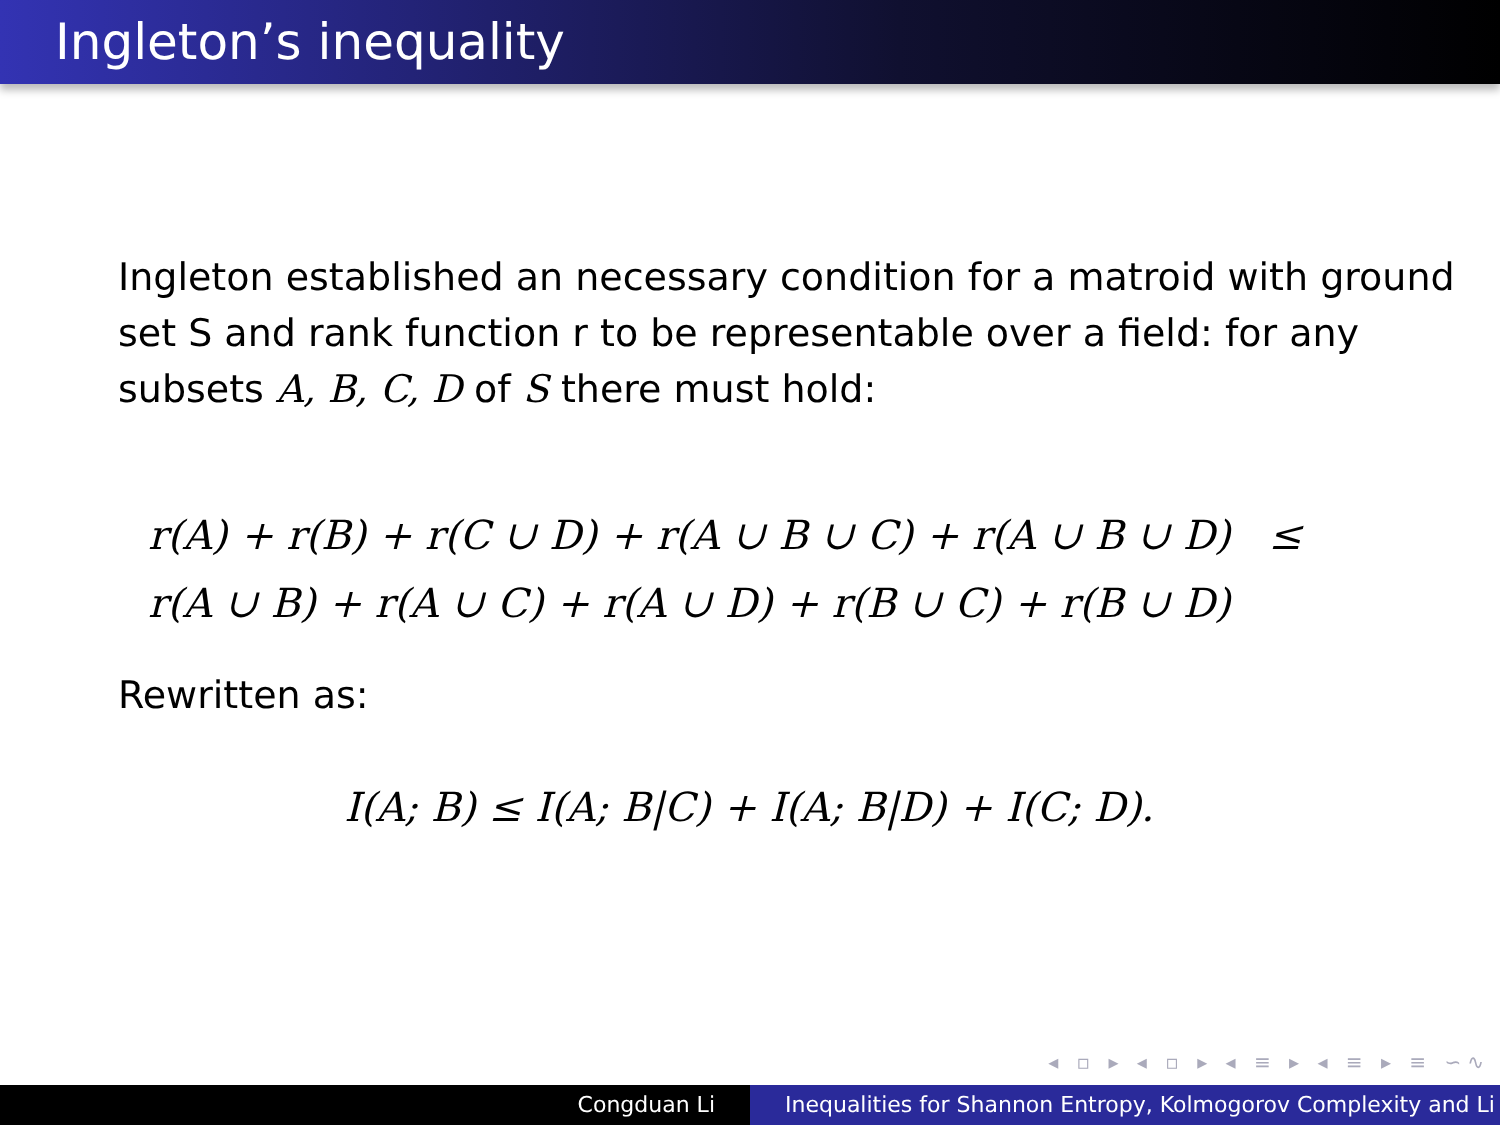Ingleton’s inequality
Ingleton established an necessary condition for a matroid with ground set S and rank function r to be representable over a field: for any subsets A, B, C, D of S there must hold:
r(A) + r(B) + r(C ∪ D) + r(A ∪ B ∪ C) + r(A ∪ B ∪ D) ≤
r(A ∪ B) + r(A ∪ C) + r(A ∪ D) + r(B ∪ C) + r(B ∪ D)
Rewritten as:
I(A; B) ≤ I(A; B|C) + I(A; B|D) + I(C; D).
◂ ▫ ▸ ◂ ▫ ▸ ◂ ≡ ▸ ◂ ≡ ▸ ≡ ∽∿
Congduan Li Inequalities for Shannon Entropy, Kolmogorov Complexity and Li